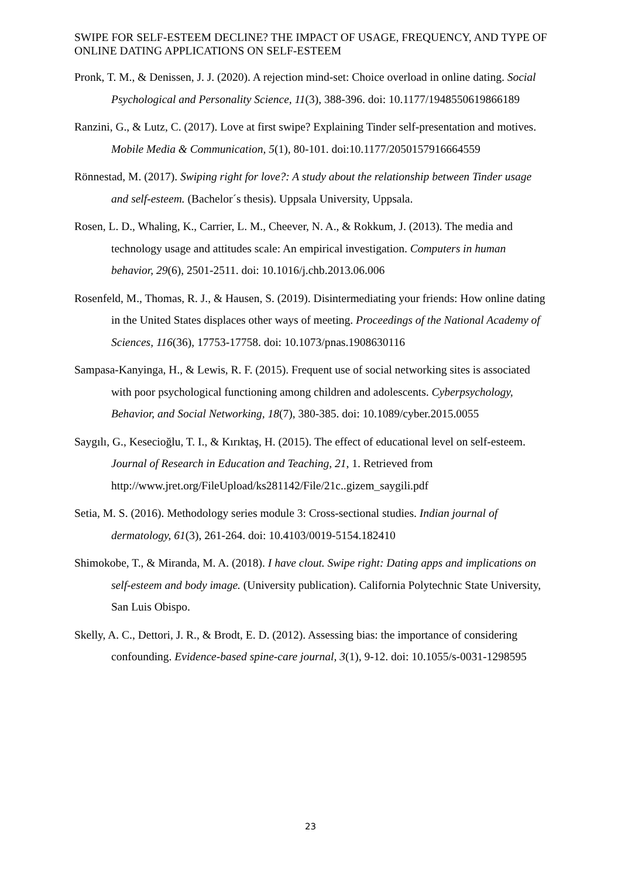SWIPE FOR SELF-ESTEEM DECLINE? THE IMPACT OF USAGE, FREQUENCY, AND TYPE OF ONLINE DATING APPLICATIONS ON SELF-ESTEEM
Pronk, T. M., & Denissen, J. J. (2020). A rejection mind-set: Choice overload in online dating. Social Psychological and Personality Science, 11(3), 388-396. doi: 10.1177/1948550619866189
Ranzini, G., & Lutz, C. (2017). Love at first swipe? Explaining Tinder self-presentation and motives. Mobile Media & Communication, 5(1), 80-101. doi:10.1177/2050157916664559
Rönnestad, M. (2017). Swiping right for love?: A study about the relationship between Tinder usage and self-esteem. (Bachelor´s thesis). Uppsala University, Uppsala.
Rosen, L. D., Whaling, K., Carrier, L. M., Cheever, N. A., & Rokkum, J. (2013). The media and technology usage and attitudes scale: An empirical investigation. Computers in human behavior, 29(6), 2501-2511. doi: 10.1016/j.chb.2013.06.006
Rosenfeld, M., Thomas, R. J., & Hausen, S. (2019). Disintermediating your friends: How online dating in the United States displaces other ways of meeting. Proceedings of the National Academy of Sciences, 116(36), 17753-17758. doi: 10.1073/pnas.1908630116
Sampasa-Kanyinga, H., & Lewis, R. F. (2015). Frequent use of social networking sites is associated with poor psychological functioning among children and adolescents. Cyberpsychology, Behavior, and Social Networking, 18(7), 380-385. doi: 10.1089/cyber.2015.0055
Saygılı, G., Kesecioğlu, T. I., & Kırıktaş, H. (2015). The effect of educational level on self-esteem. Journal of Research in Education and Teaching, 21, 1. Retrieved from http://www.jret.org/FileUpload/ks281142/File/21c..gizem_saygili.pdf
Setia, M. S. (2016). Methodology series module 3: Cross-sectional studies. Indian journal of dermatology, 61(3), 261-264. doi: 10.4103/0019-5154.182410
Shimokobe, T., & Miranda, M. A. (2018). I have clout. Swipe right: Dating apps and implications on self-esteem and body image. (University publication). California Polytechnic State University, San Luis Obispo.
Skelly, A. C., Dettori, J. R., & Brodt, E. D. (2012). Assessing bias: the importance of considering confounding. Evidence-based spine-care journal, 3(1), 9-12. doi: 10.1055/s-0031-1298595
23